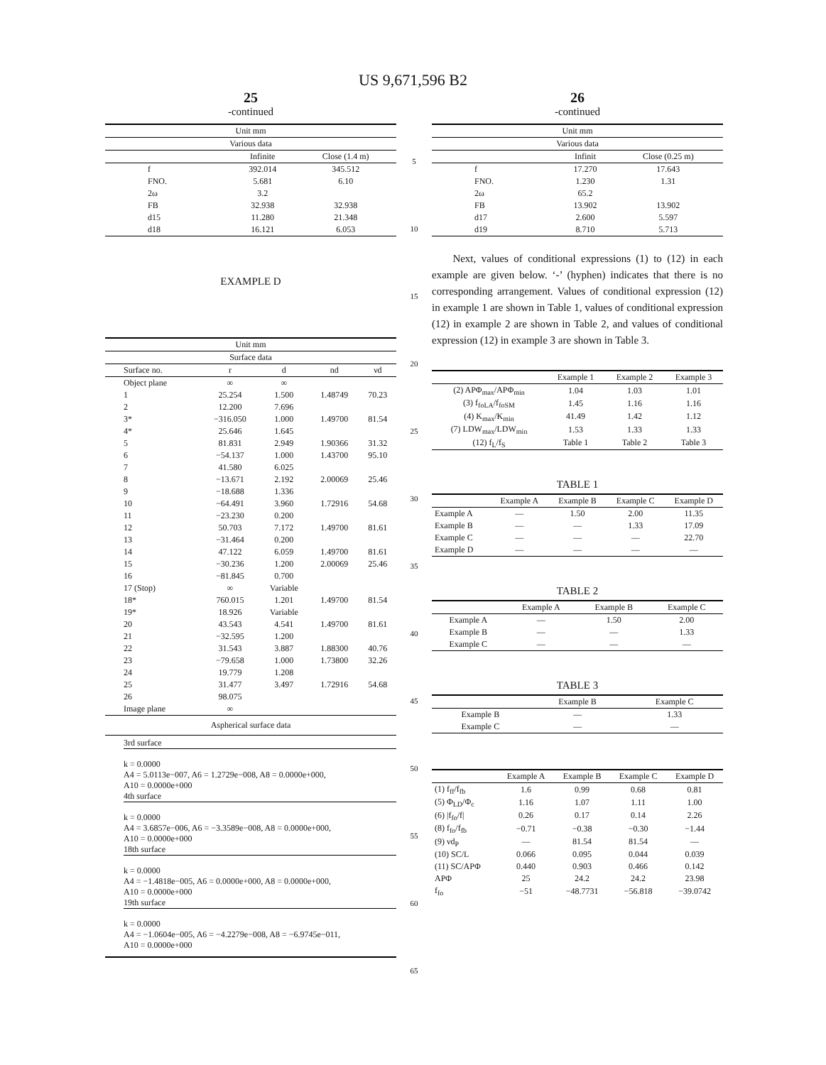US 9,671,596 B2
25
-continued
| Unit mm | | |
| Various data | | |
| | Infinite | Close (1.4 m) |
| f | 392.014 | 345.512 |
| FNO. | 5.681 | 6.10 |
| 2ω | 3.2 | |
| FB | 32.938 | 32.938 |
| d15 | 11.280 | 21.348 |
| d18 | 16.121 | 6.053 |
EXAMPLE D
| Unit mm | | | | |
| Surface data | | | | |
| Surface no. | r | d | nd | νd |
| Object plane | ∞ | ∞ | | |
| 1 | 25.254 | 1.500 | 1.48749 | 70.23 |
| 2 | 12.200 | 7.696 | | |
| 3* | −316.050 | 1.000 | 1.49700 | 81.54 |
| 4* | 25.646 | 1.645 | | |
| 5 | 81.831 | 2.949 | 1.90366 | 31.32 |
| 6 | −54.137 | 1.000 | 1.43700 | 95.10 |
| 7 | 41.580 | 6.025 | | |
| 8 | −13.671 | 2.192 | 2.00069 | 25.46 |
| 9 | −18.688 | 1.336 | | |
| 10 | −64.491 | 3.960 | 1.72916 | 54.68 |
| 11 | −23.230 | 0.200 | | |
| 12 | 50.703 | 7.172 | 1.49700 | 81.61 |
| 13 | −31.464 | 0.200 | | |
| 14 | 47.122 | 6.059 | 1.49700 | 81.61 |
| 15 | −30.236 | 1.200 | 2.00069 | 25.46 |
| 16 | −81.845 | 0.700 | | |
| 17 (Stop) | ∞ | Variable | | |
| 18* | 760.015 | 1.201 | 1.49700 | 81.54 |
| 19* | 18.926 | Variable | | |
| 20 | 43.543 | 4.541 | 1.49700 | 81.61 |
| 21 | −32.595 | 1.200 | | |
| 22 | 31.543 | 3.887 | 1.88300 | 40.76 |
| 23 | −79.658 | 1.000 | 1.73800 | 32.26 |
| 24 | 19.779 | 1.208 | | |
| 25 | 31.477 | 3.497 | 1.72916 | 54.68 |
| 26 | 98.075 | | | |
| Image plane | ∞ | | | |
| Aspherical surface data | | | | |
3rd surface
k = 0.0000
A4 = 5.0113e−007, A6 = 1.2729e−008, A8 = 0.0000e+000,
A10 = 0.0000e+000
4th surface
k = 0.0000
A4 = 3.6857e−006, A6 = −3.3589e−008, A8 = 0.0000e+000,
A10 = 0.0000e+000
18th surface
k = 0.0000
A4 = −1.4818e−005, A6 = 0.0000e+000, A8 = 0.0000e+000,
A10 = 0.0000e+000
19th surface
k = 0.0000
A4 = −1.0604e−005, A6 = −4.2279e−008, A8 = −6.9745e−011,
A10 = 0.0000e+000
5
10
15
20
25
30
35
40
45
50
55
60
65
26
-continued
| Unit mm | | |
| Various data | | |
| | Infinit | Close (0.25 m) |
| f | 17.270 | 17.643 |
| FNO. | 1.230 | 1.31 |
| 2ω | 65.2 | |
| FB | 13.902 | 13.902 |
| d17 | 2.600 | 5.597 |
| d19 | 8.710 | 5.713 |
Next, values of conditional expressions (1) to (12) in each example are given below. ‘-’ (hyphen) indicates that there is no corresponding arrangement. Values of conditional expression (12) in example 1 are shown in Table 1, values of conditional expression (12) in example 2 are shown in Table 2, and values of conditional expression (12) in example 3 are shown in Table 3.
| | Example 1 | Example 2 | Example 3 |
| --- | --- | --- | --- |
| (2) APΦ<sub>max</sub>/APΦ<sub>min</sub> | 1.04 | 1.03 | 1.01 |
| (3) f<sub>foLA</sub>/f<sub>foSM</sub> | 1.45 | 1.16 | 1.16 |
| (4) K<sub>max</sub>/K<sub>min</sub> | 41.49 | 1.42 | 1.12 |
| (7) LDW<sub>max</sub>/LDW<sub>min</sub> | 1.53 | 1.33 | 1.33 |
| (12) f<sub>L</sub>/f<sub>S</sub> | Table 1 | Table 2 | Table 3 |
TABLE 1
| | Example A | Example B | Example C | Example D |
| --- | --- | --- | --- | --- |
| Example A | — | 1.50 | 2.00 | 11.35 |
| Example B | — | — | 1.33 | 17.09 |
| Example C | — | — | — | 22.70 |
| Example D | — | — | — | — |
TABLE 2
| | Example A | Example B | Example C |
| --- | --- | --- | --- |
| Example A | — | 1.50 | 2.00 |
| Example B | — | — | 1.33 |
| Example C | — | — | — |
TABLE 3
| | Example B | Example C |
| --- | --- | --- |
| Example B | — | 1.33 |
| Example C | — | — |
| | Example A | Example B | Example C | Example D |
| --- | --- | --- | --- | --- |
| (1) f<sub>ff</sub>/f<sub>fb</sub> | 1.6 | 0.99 | 0.68 | 0.81 |
| (5) Φ<sub>LD</sub>/Φ<sub>c</sub> | 1.16 | 1.07 | 1.11 | 1.00 |
| (6) /f<sub>fo</sub>/f/ | 0.26 | 0.17 | 0.14 | 2.26 |
| (8) f<sub>fo</sub>/f<sub>fb</sub> | −0.71 | −0.38 | −0.30 | −1.44 |
| (9) νd<sub>P</sub> | — | 81.54 | 81.54 | — |
| (10) SC/L | 0.066 | 0.095 | 0.044 | 0.039 |
| (11) SC/APΦ | 0.440 | 0.903 | 0.466 | 0.142 |
| APΦ | 25 | 24.2 | 24.2 | 23.98 |
| f<sub>fo</sub> | −51 | −48.7731 | −56.818 | −39.0742 |